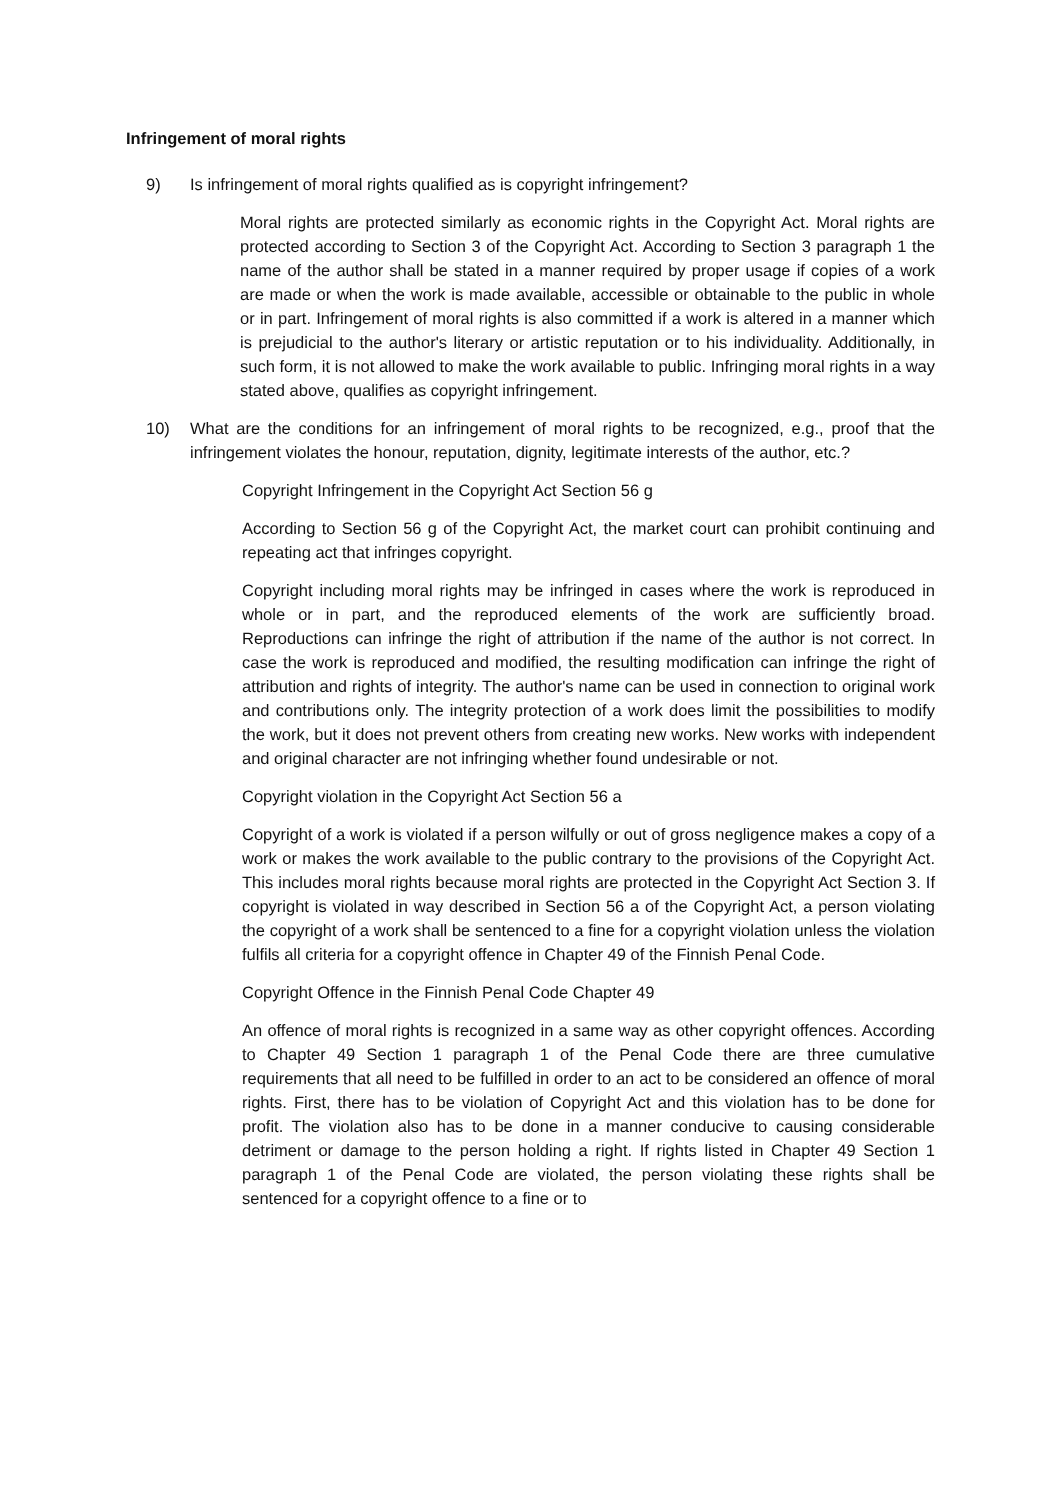Infringement of moral rights
9) Is infringement of moral rights qualified as is copyright infringement?
Moral rights are protected similarly as economic rights in the Copyright Act. Moral rights are protected according to Section 3 of the Copyright Act. According to Section 3 paragraph 1 the name of the author shall be stated in a manner required by proper usage if copies of a work are made or when the work is made available, accessible or obtainable to the public in whole or in part. Infringement of moral rights is also committed if a work is altered in a manner which is prejudicial to the author's literary or artistic reputation or to his individuality. Additionally, in such form, it is not allowed to make the work available to public. Infringing moral rights in a way stated above, qualifies as copyright infringement.
10) What are the conditions for an infringement of moral rights to be recognized, e.g., proof that the infringement violates the honour, reputation, dignity, legitimate interests of the author, etc.?
Copyright Infringement in the Copyright Act Section 56 g
According to Section 56 g of the Copyright Act, the market court can prohibit continuing and repeating act that infringes copyright.
Copyright including moral rights may be infringed in cases where the work is reproduced in whole or in part, and the reproduced elements of the work are sufficiently broad. Reproductions can infringe the right of attribution if the name of the author is not correct. In case the work is reproduced and modified, the resulting modification can infringe the right of attribution and rights of integrity. The author's name can be used in connection to original work and contributions only. The integrity protection of a work does limit the possibilities to modify the work, but it does not prevent others from creating new works. New works with independent and original character are not infringing whether found undesirable or not.
Copyright violation in the Copyright Act Section 56 a
Copyright of a work is violated if a person wilfully or out of gross negligence makes a copy of a work or makes the work available to the public contrary to the provisions of the Copyright Act. This includes moral rights because moral rights are protected in the Copyright Act Section 3. If copyright is violated in way described in Section 56 a of the Copyright Act, a person violating the copyright of a work shall be sentenced to a fine for a copyright violation unless the violation fulfils all criteria for a copyright offence in Chapter 49 of the Finnish Penal Code.
Copyright Offence in the Finnish Penal Code Chapter 49
An offence of moral rights is recognized in a same way as other copyright offences. According to Chapter 49 Section 1 paragraph 1 of the Penal Code there are three cumulative requirements that all need to be fulfilled in order to an act to be considered an offence of moral rights. First, there has to be violation of Copyright Act and this violation has to be done for profit. The violation also has to be done in a manner conducive to causing considerable detriment or damage to the person holding a right. If rights listed in Chapter 49 Section 1 paragraph 1 of the Penal Code are violated, the person violating these rights shall be sentenced for a copyright offence to a fine or to